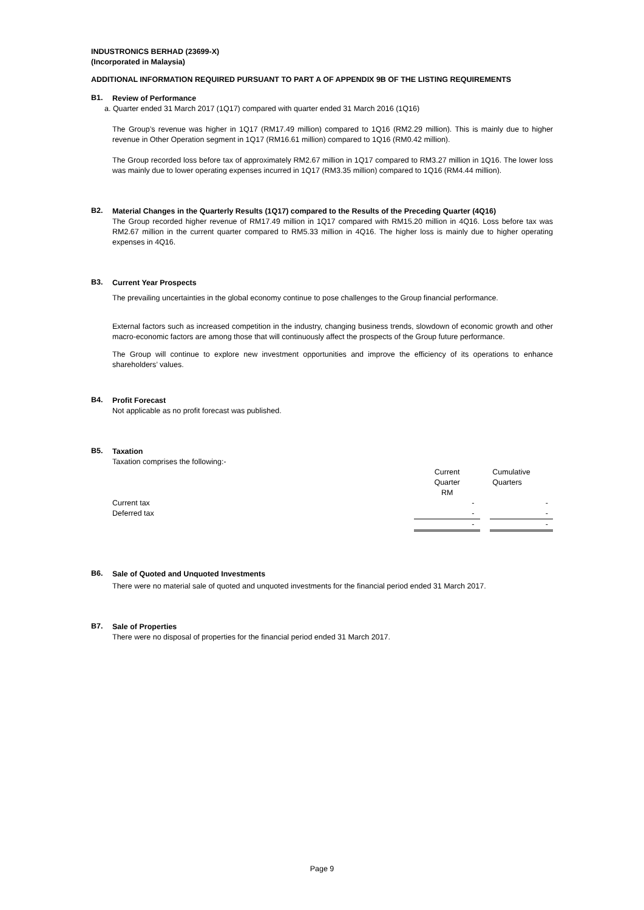INDUSTRONICS BERHAD (23699-X)
(Incorporated in Malaysia)
ADDITIONAL INFORMATION REQUIRED PURSUANT TO PART A OF APPENDIX 9B OF THE LISTING REQUIREMENTS
B1.
Review of Performance
a. Quarter ended 31 March 2017 (1Q17) compared with quarter ended 31 March 2016 (1Q16)
The Group’s revenue was higher in 1Q17 (RM17.49 million) compared to 1Q16 (RM2.29 million). This is mainly due to higher revenue in Other Operation segment in 1Q17 (RM16.61 million) compared to 1Q16 (RM0.42 million).
The Group recorded loss before tax of approximately RM2.67 million in 1Q17 compared to RM3.27 million in 1Q16. The lower loss was mainly due to lower operating expenses incurred in 1Q17 (RM3.35 million) compared to 1Q16 (RM4.44 million).
B2.
Material Changes in the Quarterly Results (1Q17) compared to the Results of the Preceding Quarter (4Q16)
The Group recorded higher revenue of RM17.49 million in 1Q17 compared with RM15.20 million in 4Q16. Loss before tax was RM2.67 million in the current quarter compared to RM5.33 million in 4Q16. The higher loss is mainly due to higher operating expenses in 4Q16.
B3.
Current Year Prospects
The prevailing uncertainties in the global economy continue to pose challenges to the Group financial performance.
External factors such as increased competition in the industry, changing business trends, slowdown of economic growth and other macro-economic factors are among those that will continuously affect the prospects of the Group future performance.
The Group will continue to explore new investment opportunities and improve the efficiency of its operations to enhance shareholders’ values.
B4.
Profit Forecast
Not applicable as no profit forecast was published.
B5.
Taxation
Taxation comprises the following:-
| | Current | | Cumulative |
| | Quarter | | Quarters |
| | RM | | |
| Current tax | - | | - |
| Deferred tax | - | | - |
| | - | | - |
B6.
Sale of Quoted and Unquoted Investments
There were no material sale of quoted and unquoted investments for the financial period ended 31 March 2017.
B7.
Sale of Properties
There were no disposal of properties for the financial period ended 31 March 2017.
Page 9